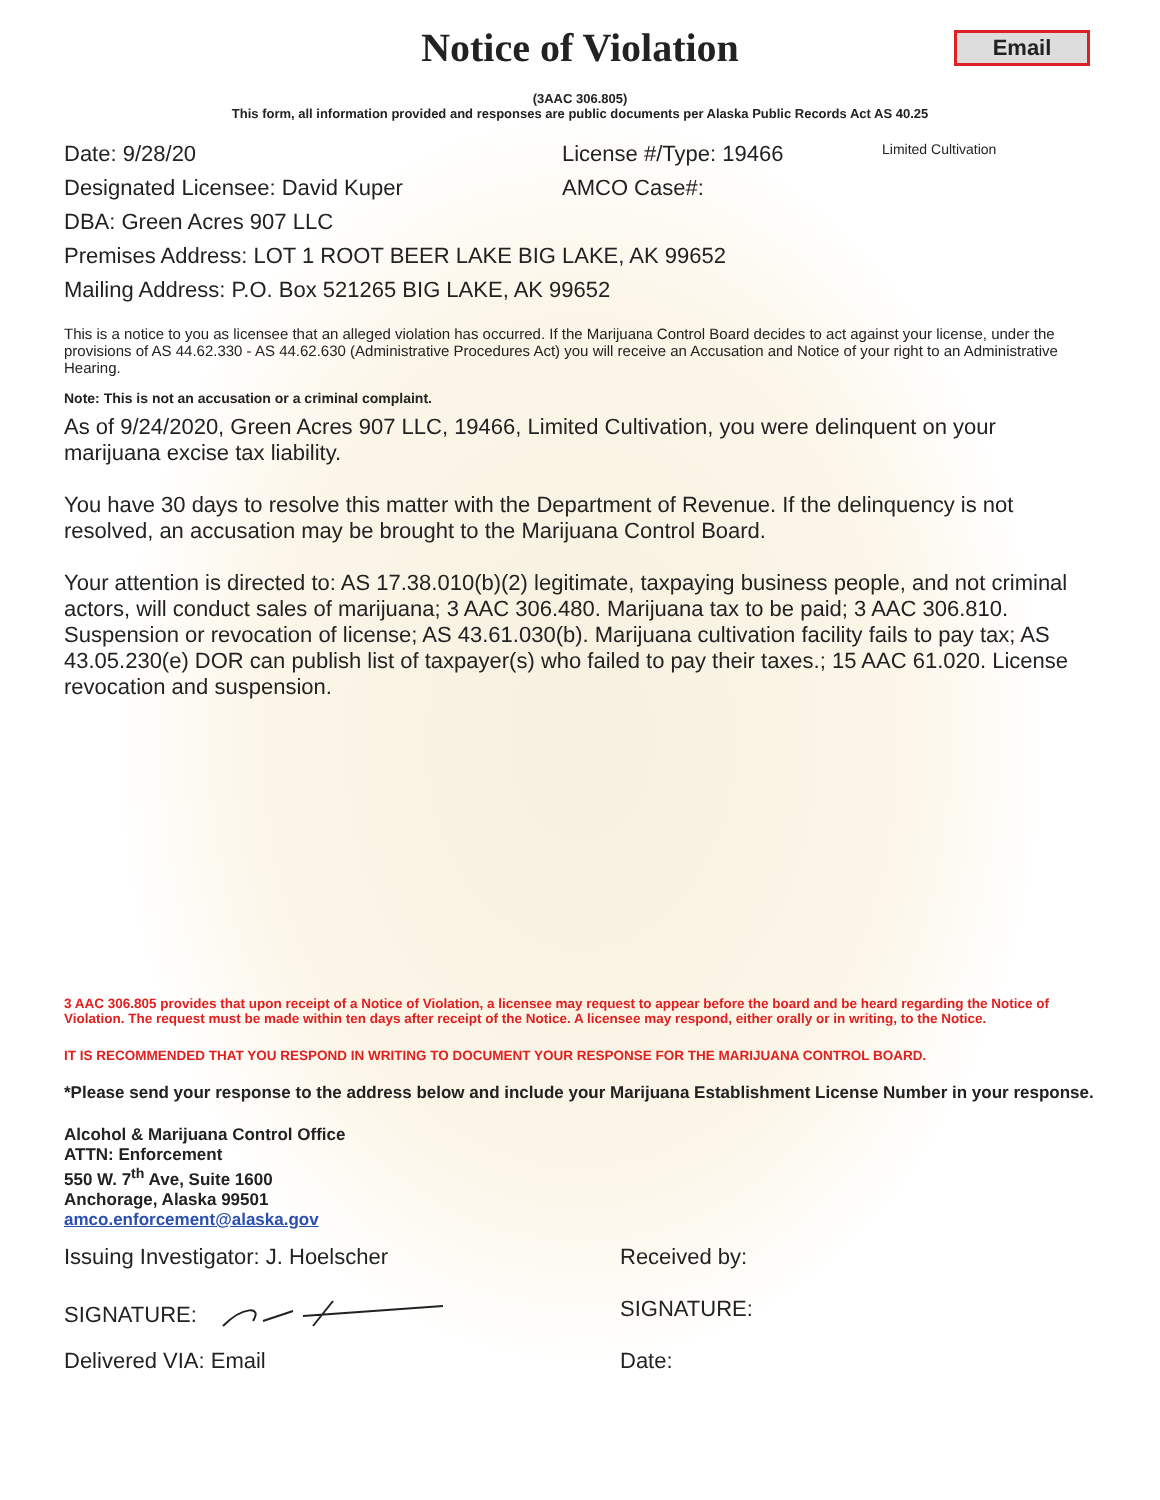Notice of Violation
Email
(3AAC 306.805)
This form, all information provided and responses are public documents per Alaska Public Records Act AS 40.25
Date: 9/28/20 License #/Type: 19466 Limited Cultivation
Designated Licensee: David Kuper AMCO Case#:
DBA: Green Acres 907 LLC
Premises Address: LOT 1 ROOT BEER LAKE BIG LAKE, AK 99652
Mailing Address: P.O. Box 521265 BIG LAKE, AK 99652
This is a notice to you as licensee that an alleged violation has occurred. If the Marijuana Control Board decides to act against your license, under the provisions of AS 44.62.330 - AS 44.62.630 (Administrative Procedures Act) you will receive an Accusation and Notice of your right to an Administrative Hearing.
Note: This is not an accusation or a criminal complaint.
As of 9/24/2020, Green Acres 907 LLC, 19466, Limited Cultivation, you were delinquent on your marijuana excise tax liability.
You have 30 days to resolve this matter with the Department of Revenue. If the delinquency is not resolved, an accusation may be brought to the Marijuana Control Board.
Your attention is directed to: AS 17.38.010(b)(2) legitimate, taxpaying business people, and not criminal actors, will conduct sales of marijuana; 3 AAC 306.480. Marijuana tax to be paid; 3 AAC 306.810. Suspension or revocation of license; AS 43.61.030(b). Marijuana cultivation facility fails to pay tax; AS 43.05.230(e) DOR can publish list of taxpayer(s) who failed to pay their taxes.; 15 AAC 61.020. License revocation and suspension.
3 AAC 306.805 provides that upon receipt of a Notice of Violation, a licensee may request to appear before the board and be heard regarding the Notice of Violation. The request must be made within ten days after receipt of the Notice. A licensee may respond, either orally or in writing, to the Notice.
IT IS RECOMMENDED THAT YOU RESPOND IN WRITING TO DOCUMENT YOUR RESPONSE FOR THE MARIJUANA CONTROL BOARD.
*Please send your response to the address below and include your Marijuana Establishment License Number in your response.
Alcohol & Marijuana Control Office
ATTN: Enforcement
550 W. 7<sup>th</sup> Ave, Suite 1600
Anchorage, Alaska 99501
amco.enforcement@alaska.gov
Issuing Investigator: J. Hoelscher Received by:
SIGNATURE: SIGNATURE:
Delivered VIA: Email Date: